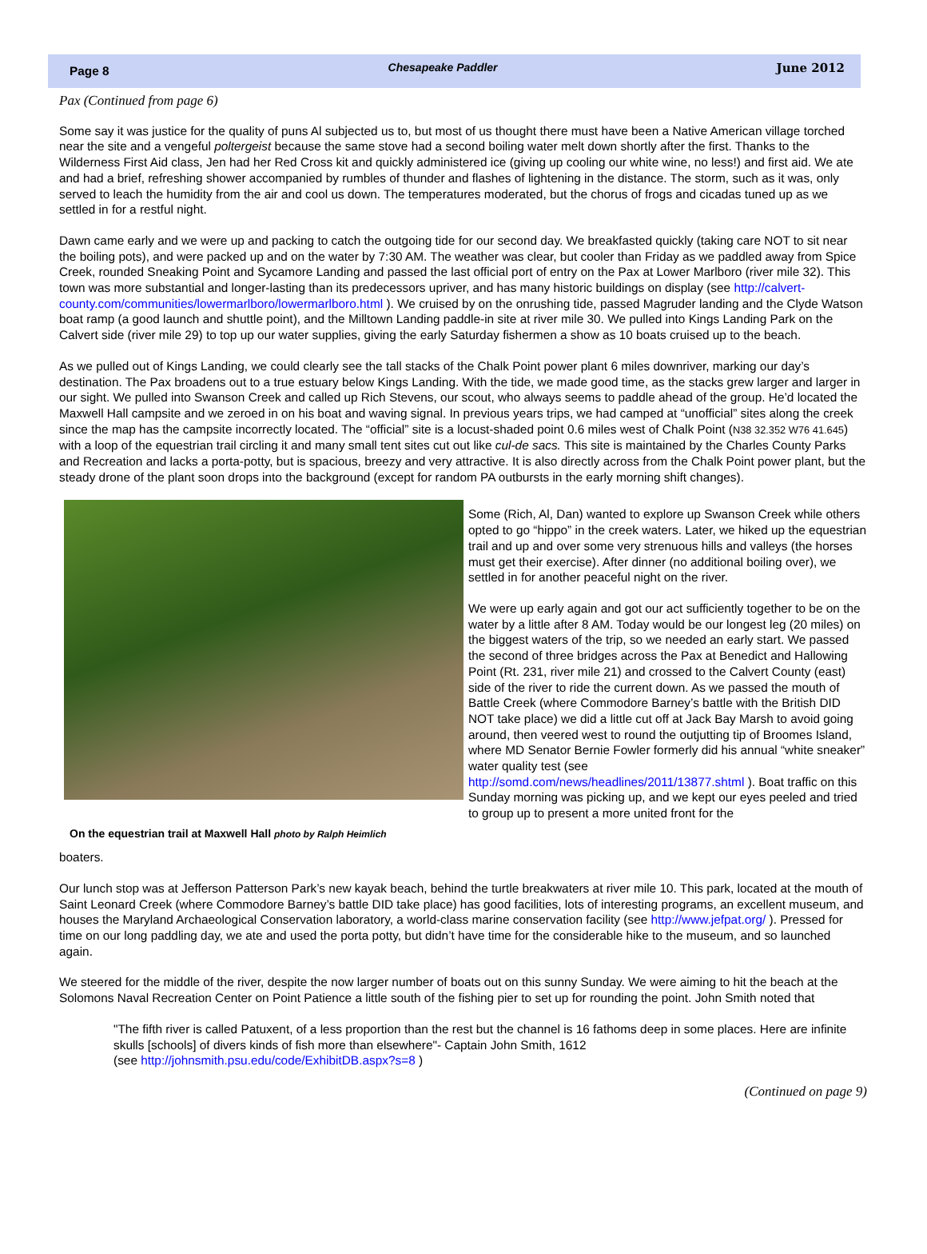Page 8 Chesapeake Paddler June 2012
Pax (Continued from page 6)
Some say it was justice for the quality of puns Al subjected us to, but most of us thought there must have been a Native American village torched near the site and a vengeful poltergeist because the same stove had a second boiling water melt down shortly after the first. Thanks to the Wilderness First Aid class, Jen had her Red Cross kit and quickly administered ice (giving up cooling our white wine, no less!) and first aid. We ate and had a brief, refreshing shower accompanied by rumbles of thunder and flashes of lightening in the distance. The storm, such as it was, only served to leach the humidity from the air and cool us down. The temperatures moderated, but the chorus of frogs and cicadas tuned up as we settled in for a restful night.
Dawn came early and we were up and packing to catch the outgoing tide for our second day. We breakfasted quickly (taking care NOT to sit near the boiling pots), and were packed up and on the water by 7:30 AM. The weather was clear, but cooler than Friday as we paddled away from Spice Creek, rounded Sneaking Point and Sycamore Landing and passed the last official port of entry on the Pax at Lower Marlboro (river mile 32). This town was more substantial and longer-lasting than its predecessors upriver, and has many historic buildings on display (see http://calvert-county.com/communities/lowermarlboro/lowermarlboro.html ). We cruised by on the onrushing tide, passed Magruder landing and the Clyde Watson boat ramp (a good launch and shuttle point), and the Milltown Landing paddle-in site at river mile 30. We pulled into Kings Landing Park on the Calvert side (river mile 29) to top up our water supplies, giving the early Saturday fishermen a show as 10 boats cruised up to the beach.
As we pulled out of Kings Landing, we could clearly see the tall stacks of the Chalk Point power plant 6 miles downriver, marking our day’s destination. The Pax broadens out to a true estuary below Kings Landing. With the tide, we made good time, as the stacks grew larger and larger in our sight. We pulled into Swanson Creek and called up Rich Stevens, our scout, who always seems to paddle ahead of the group. He’d located the Maxwell Hall campsite and we zeroed in on his boat and waving signal. In previous years trips, we had camped at “unofficial” sites along the creek since the map has the campsite incorrectly located. The “official” site is a locust-shaded point 0.6 miles west of Chalk Point (N38 32.352 W76 41.645) with a loop of the equestrian trail circling it and many small tent sites cut out like cul-de sacs. This site is maintained by the Charles County Parks and Recreation and lacks a porta-potty, but is spacious, breezy and very attractive. It is also directly across from the Chalk Point power plant, but the steady drone of the plant soon drops into the background (except for random PA outbursts in the early morning shift changes).
On the equestrian trail at Maxwell Hall photo by Ralph Heimlich
Some (Rich, Al, Dan) wanted to explore up Swanson Creek while others opted to go “hippo” in the creek waters. Later, we hiked up the equestrian trail and up and over some very strenuous hills and valleys (the horses must get their exercise). After dinner (no additional boiling over), we settled in for another peaceful night on the river.
We were up early again and got our act sufficiently together to be on the water by a little after 8 AM. Today would be our longest leg (20 miles) on the biggest waters of the trip, so we needed an early start. We passed the second of three bridges across the Pax at Benedict and Hallowing Point (Rt. 231, river mile 21) and crossed to the Calvert County (east) side of the river to ride the current down. As we passed the mouth of Battle Creek (where Commodore Barney’s battle with the British DID NOT take place) we did a little cut off at Jack Bay Marsh to avoid going around, then veered west to round the outjutting tip of Broomes Island, where MD Senator Bernie Fowler formerly did his annual “white sneaker” water quality test (see http://somd.com/news/headlines/2011/13877.shtml ). Boat traffic on this Sunday morning was picking up, and we kept our eyes peeled and tried to group up to present a more united front for the
boaters.
Our lunch stop was at Jefferson Patterson Park’s new kayak beach, behind the turtle breakwaters at river mile 10. This park, located at the mouth of Saint Leonard Creek (where Commodore Barney’s battle DID take place) has good facilities, lots of interesting programs, an excellent museum, and houses the Maryland Archaeological Conservation laboratory, a world-class marine conservation facility (see http://www.jefpat.org/ ). Pressed for time on our long paddling day, we ate and used the porta potty, but didn’t have time for the considerable hike to the museum, and so launched again.
We steered for the middle of the river, despite the now larger number of boats out on this sunny Sunday. We were aiming to hit the beach at the Solomons Naval Recreation Center on Point Patience a little south of the fishing pier to set up for rounding the point. John Smith noted that
"The fifth river is called Patuxent, of a less proportion than the rest but the channel is 16 fathoms deep in some places. Here are infinite skulls [schools] of divers kinds of fish more than elsewhere"- Captain John Smith, 1612
(see http://johnsmith.psu.edu/code/ExhibitDB.aspx?s=8 )
(Continued on page 9)